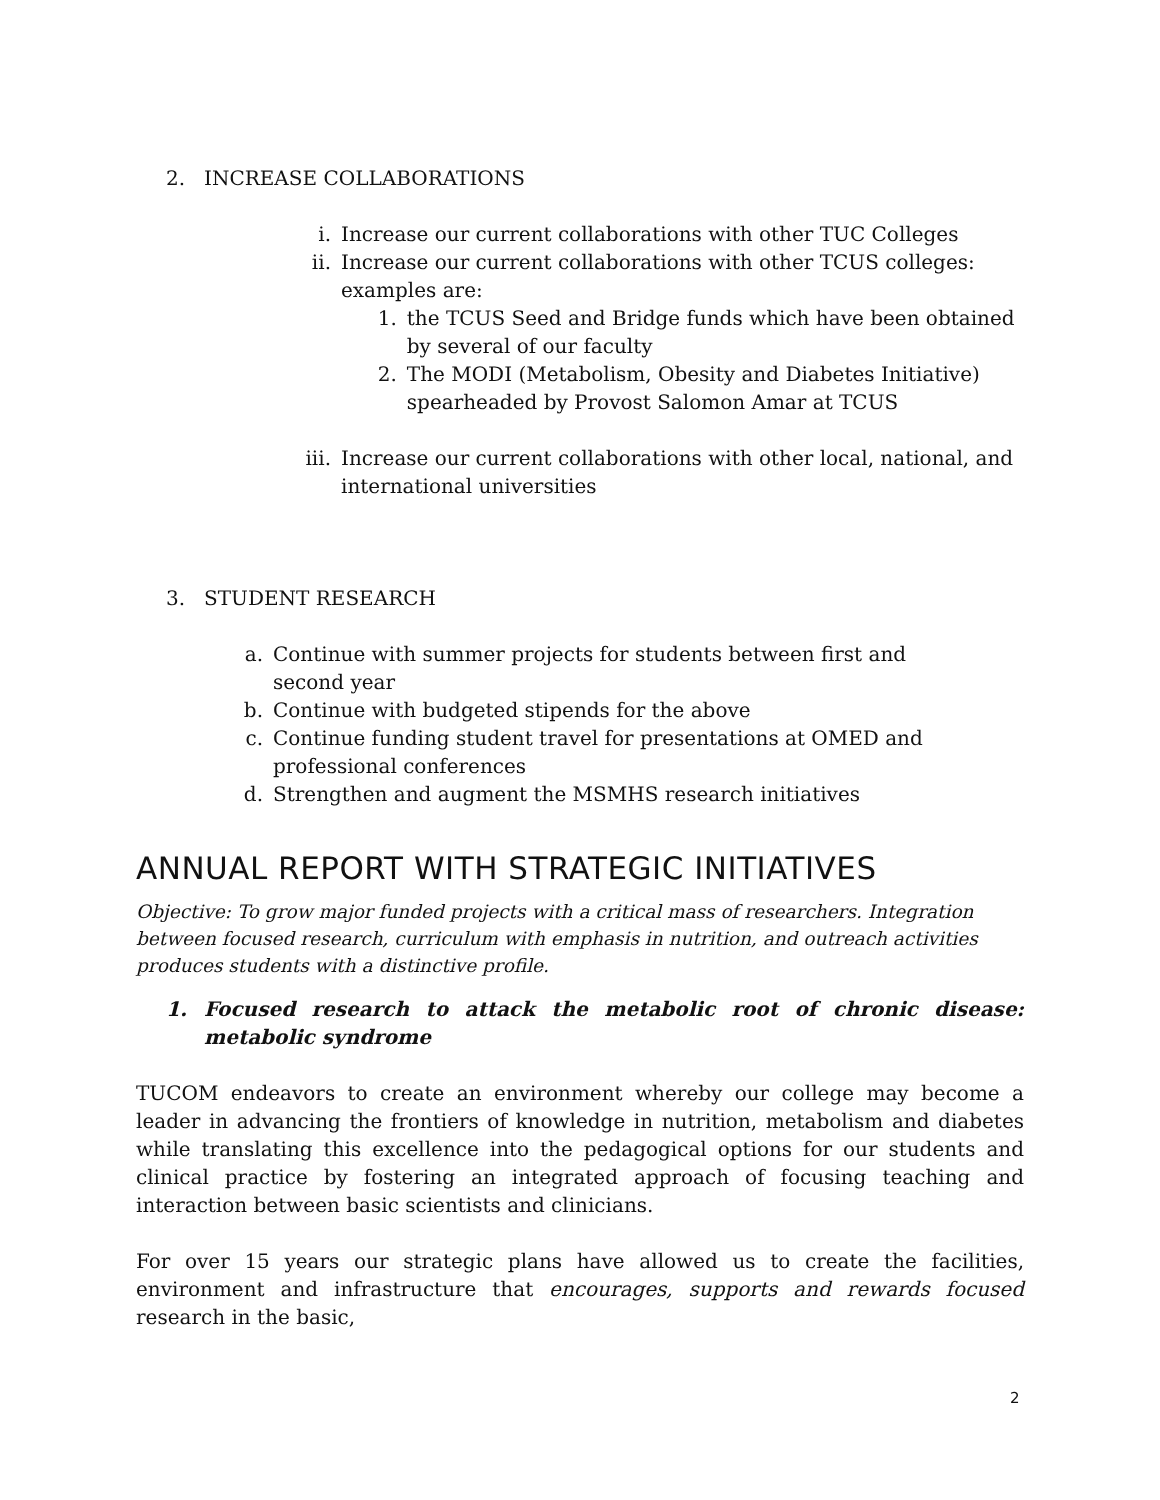2. INCREASE COLLABORATIONS
i. Increase our current collaborations with other TUC Colleges
ii. Increase our current collaborations with other TCUS colleges:
examples are:
1. the TCUS Seed and Bridge funds which have been obtained by several of our faculty
2. The MODI (Metabolism, Obesity and Diabetes Initiative) spearheaded by Provost Salomon Amar at TCUS
iii. Increase our current collaborations with other local, national, and
international universities
3. STUDENT RESEARCH
a. Continue with summer projects for students between first and second year
b. Continue with budgeted stipends for the above
c. Continue funding student travel for presentations at OMED and professional conferences
d. Strengthen and augment the MSMHS research initiatives
ANNUAL REPORT WITH STRATEGIC INITIATIVES
Objective: To grow major funded projects with a critical mass of researchers. Integration between focused research, curriculum with emphasis in nutrition, and outreach activities produces students with a distinctive profile.
1. Focused research to attack the metabolic root of chronic disease: metabolic syndrome
TUCOM endeavors to create an environment whereby our college may become a leader in advancing the frontiers of knowledge in nutrition, metabolism and diabetes while translating this excellence into the pedagogical options for our students and clinical practice by fostering an integrated approach of focusing teaching and interaction between basic scientists and clinicians.
For over 15 years our strategic plans have allowed us to create the facilities, environment and infrastructure that encourages, supports and rewards focused research in the basic,
2